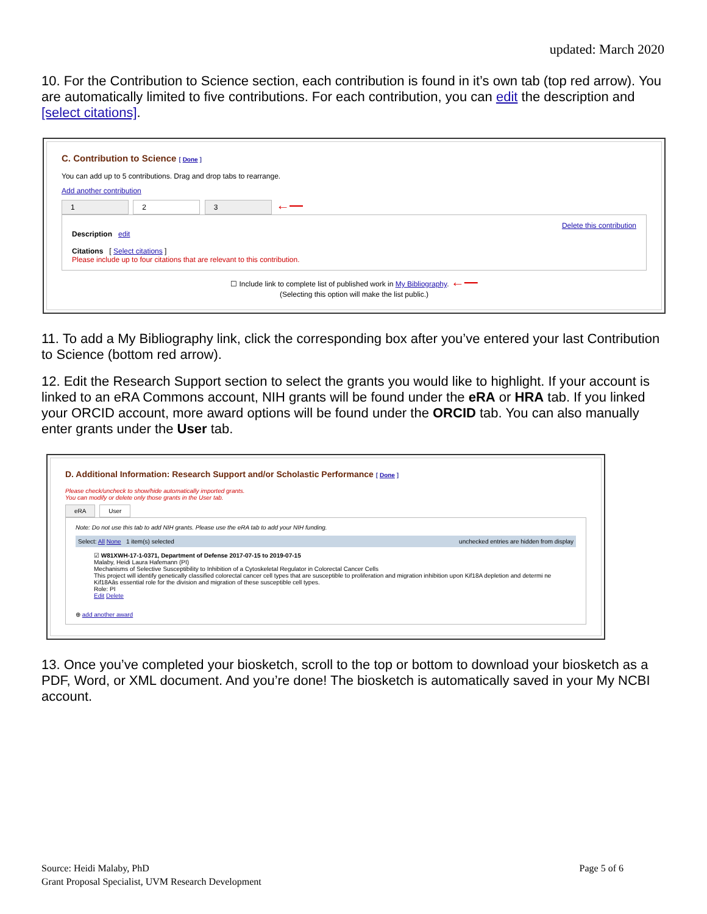updated: March 2020
10. For the Contribution to Science section, each contribution is found in it’s own tab (top red arrow). You are automatically limited to five contributions. For each contribution, you can edit the description and [select citations].
C. Contribution to Science [ Done ]
You can add up to 5 contributions. Drag and drop tabs to rearrange.
Add another contribution
1 2 3 ←—
Delete this contribution
Description edit
Citations [ Select citations ]
Please include up to four citations that are relevant to this contribution.
☐ Include link to complete list of published work in My Bibliography. ←—
(Selecting this option will make the list public.)
11. To add a My Bibliography link, click the corresponding box after you’ve entered your last Contribution to Science (bottom red arrow).
12. Edit the Research Support section to select the grants you would like to highlight. If your account is linked to an eRA Commons account, NIH grants will be found under the eRA or HRA tab. If you linked your ORCID account, more award options will be found under the ORCID tab. You can also manually enter grants under the User tab.
D. Additional Information: Research Support and/or Scholastic Performance [ Done ]
Please check/uncheck to show/hide automatically imported grants.
You can modify or delete only those grants in the User tab.
eRA User
Note: Do not use this tab to add NIH grants. Please use the eRA tab to add your NIH funding.
Select: All None 1 item(s) selected unchecked entries are hidden from display
☑ W81XWH-17-1-0371, Department of Defense 2017-07-15 to 2019-07-15
Malaby, Heidi Laura Hafemann (PI)
Mechanisms of Selective Susceptibility to Inhibition of a Cytoskeletal Regulator in Colorectal Cancer Cells
This project will identify genetically classified colorectal cancer cell types that are susceptible to proliferation and migration inhibition upon Kif18A depletion and determi ne Kif18Aâs essential role for the division and migration of these susceptible cell types.
Role: PI
Edit Delete
⊕ add another award
13. Once you’ve completed your biosketch, scroll to the top or bottom to download your biosketch as a PDF, Word, or XML document. And you’re done! The biosketch is automatically saved in your My NCBI account.
Source: Heidi Malaby, PhD
Grant Proposal Specialist, UVM Research Development
Page 5 of 6